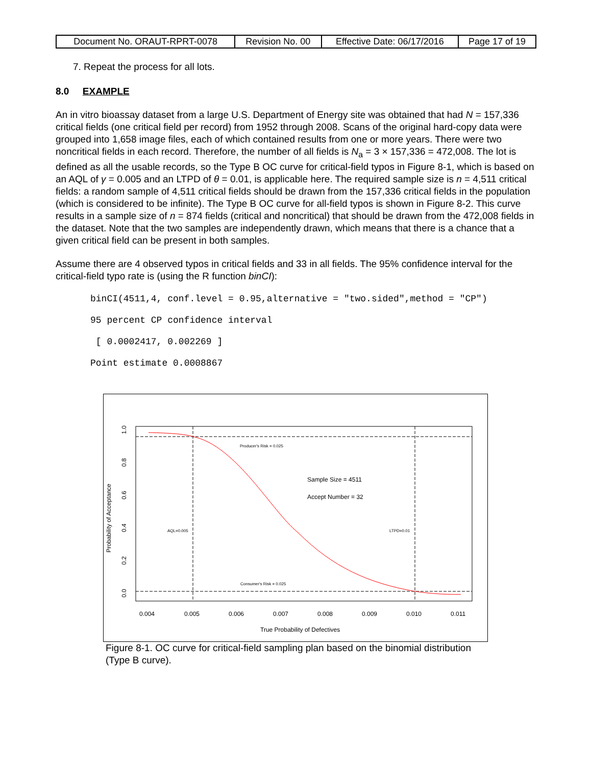| Document No. ORAUT-RPRT-0078 | Revision No. 00 | Effective Date: 06/17/2016 | Page 17 of 19 |
7. Repeat the process for all lots.
8.0 EXAMPLE
An in vitro bioassay dataset from a large U.S. Department of Energy site was obtained that had N = 157,336 critical fields (one critical field per record) from 1952 through 2008. Scans of the original hard-copy data were grouped into 1,658 image files, each of which contained results from one or more years. There were two noncritical fields in each record. Therefore, the number of all fields is N<sub>a</sub> = 3 × 157,336 = 472,008. The lot is defined as all the usable records, so the Type B OC curve for critical-field typos in Figure 8-1, which is based on an AQL of γ = 0.005 and an LTPD of θ = 0.01, is applicable here. The required sample size is n = 4,511 critical fields: a random sample of 4,511 critical fields should be drawn from the 157,336 critical fields in the population (which is considered to be infinite). The Type B OC curve for all-field typos is shown in Figure 8-2. This curve results in a sample size of n = 874 fields (critical and noncritical) that should be drawn from the 472,008 fields in the dataset. Note that the two samples are independently drawn, which means that there is a chance that a given critical field can be present in both samples.
Assume there are 4 observed typos in critical fields and 33 in all fields. The 95% confidence interval for the critical-field typo rate is (using the R function binCI):
binCI(4511,4, conf.level = 0.95,alternative = "two.sided",method = "CP")
95 percent CP confidence interval
 [ 0.0002417, 0.002269 ]
Point estimate 0.0008867
Producer's Risk = 0.025
Consumer's Risk = 0.025
AQL=0.005
LTPD=0.01
Sample Size = 4511
Accept Number = 32
0.004
0.005
0.006
0.007
0.008
0.009
0.010
0.011
True Probability of Defectives
1.0
0.8
0.6
0.4
0.2
0.0
Probability of Acceptance
Figure 8-1. OC curve for critical-field sampling plan based on the binomial distribution (Type B curve).